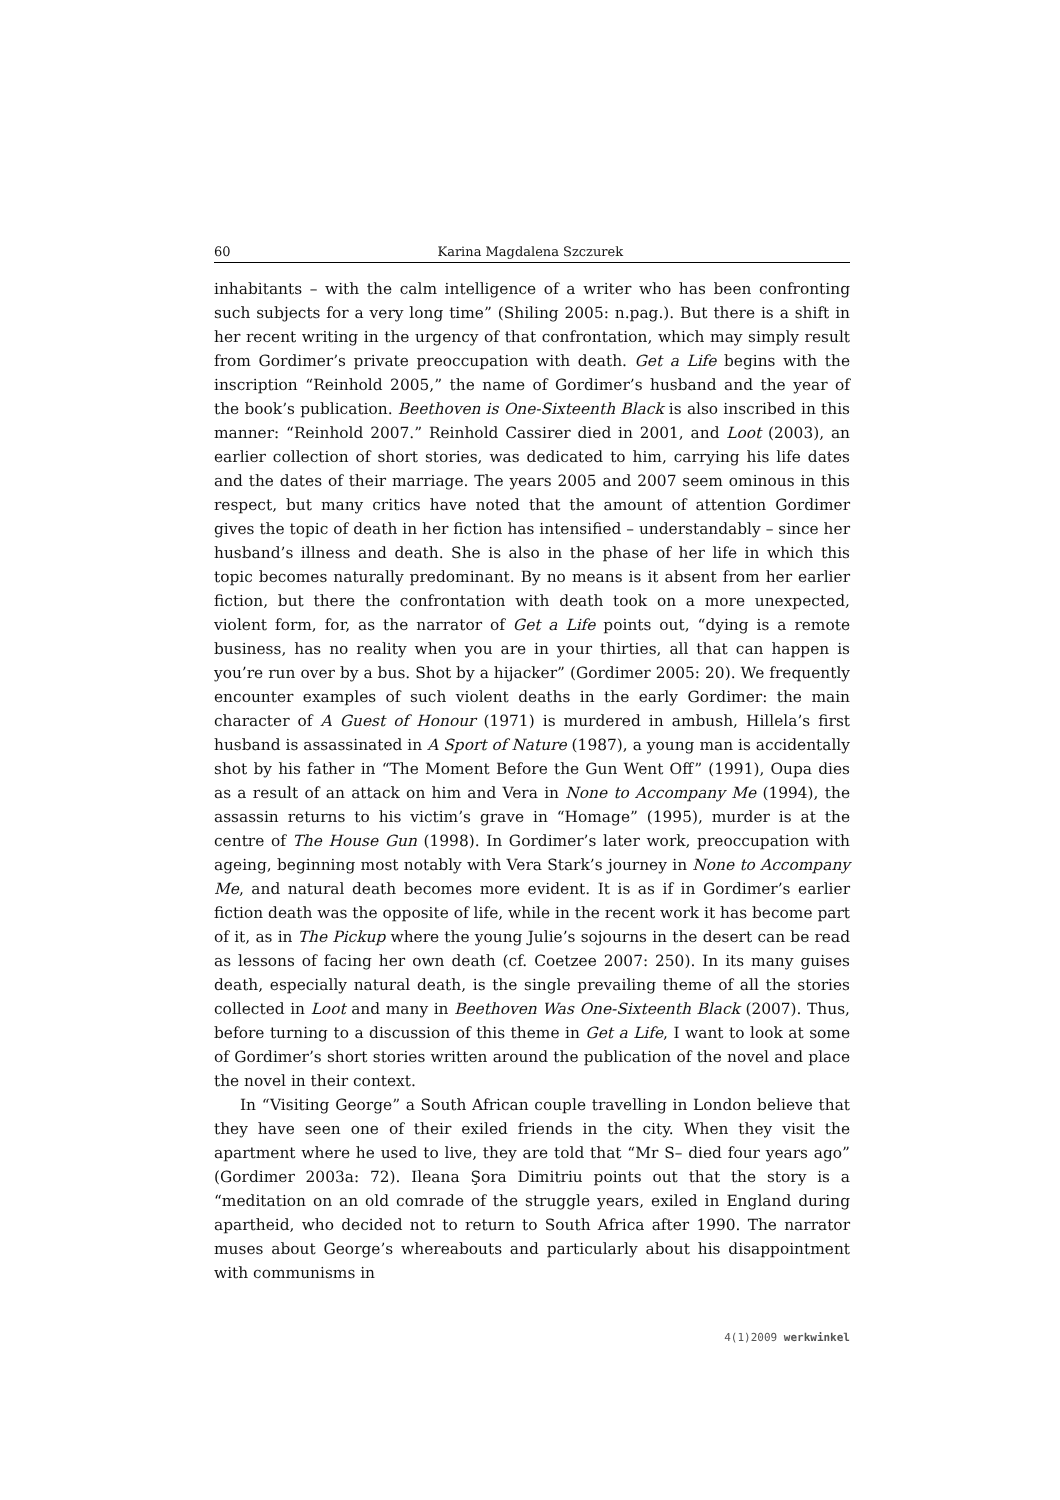60 Karina Magdalena Szczurek
inhabitants – with the calm intelligence of a writer who has been confronting such subjects for a very long time” (Shiling 2005: n.pag.). But there is a shift in her recent writing in the urgency of that confrontation, which may simply result from Gordimer’s private preoccupation with death. Get a Life begins with the inscription “Reinhold 2005,” the name of Gordimer’s husband and the year of the book’s publication. Beethoven is One-Sixteenth Black is also inscribed in this manner: “Reinhold 2007.” Reinhold Cassirer died in 2001, and Loot (2003), an earlier collection of short stories, was dedicated to him, carrying his life dates and the dates of their marriage. The years 2005 and 2007 seem ominous in this respect, but many critics have noted that the amount of attention Gordimer gives the topic of death in her fiction has intensified – understandably – since her husband’s illness and death. She is also in the phase of her life in which this topic becomes naturally predominant. By no means is it absent from her earlier fiction, but there the confrontation with death took on a more unexpected, violent form, for, as the narrator of Get a Life points out, “dying is a remote business, has no reality when you are in your thirties, all that can happen is you’re run over by a bus. Shot by a hijacker” (Gordimer 2005: 20). We frequently encounter examples of such violent deaths in the early Gordimer: the main character of A Guest of Honour (1971) is murdered in ambush, Hillela’s first husband is assassinated in A Sport of Nature (1987), a young man is accidentally shot by his father in “The Moment Before the Gun Went Off” (1991), Oupa dies as a result of an attack on him and Vera in None to Accompany Me (1994), the assassin returns to his victim’s grave in “Homage” (1995), murder is at the centre of The House Gun (1998). In Gordimer’s later work, preoccupation with ageing, beginning most notably with Vera Stark’s journey in None to Accompany Me, and natural death becomes more evident. It is as if in Gordimer’s earlier fiction death was the opposite of life, while in the recent work it has become part of it, as in The Pickup where the young Julie’s sojourns in the desert can be read as lessons of facing her own death (cf. Coetzee 2007: 250). In its many guises death, especially natural death, is the single prevailing theme of all the stories collected in Loot and many in Beethoven Was One-Sixteenth Black (2007). Thus, before turning to a discussion of this theme in Get a Life, I want to look at some of Gordimer’s short stories written around the publication of the novel and place the novel in their context.
In “Visiting George” a South African couple travelling in London believe that they have seen one of their exiled friends in the city. When they visit the apartment where he used to live, they are told that “Mr S– died four years ago” (Gordimer 2003a: 72). Ileana Şora Dimitriu points out that the story is a “meditation on an old comrade of the struggle years, exiled in England during apartheid, who decided not to return to South Africa after 1990. The narrator muses about George’s whereabouts and particularly about his disappointment with communisms in
4(1)2009 werkwinkel